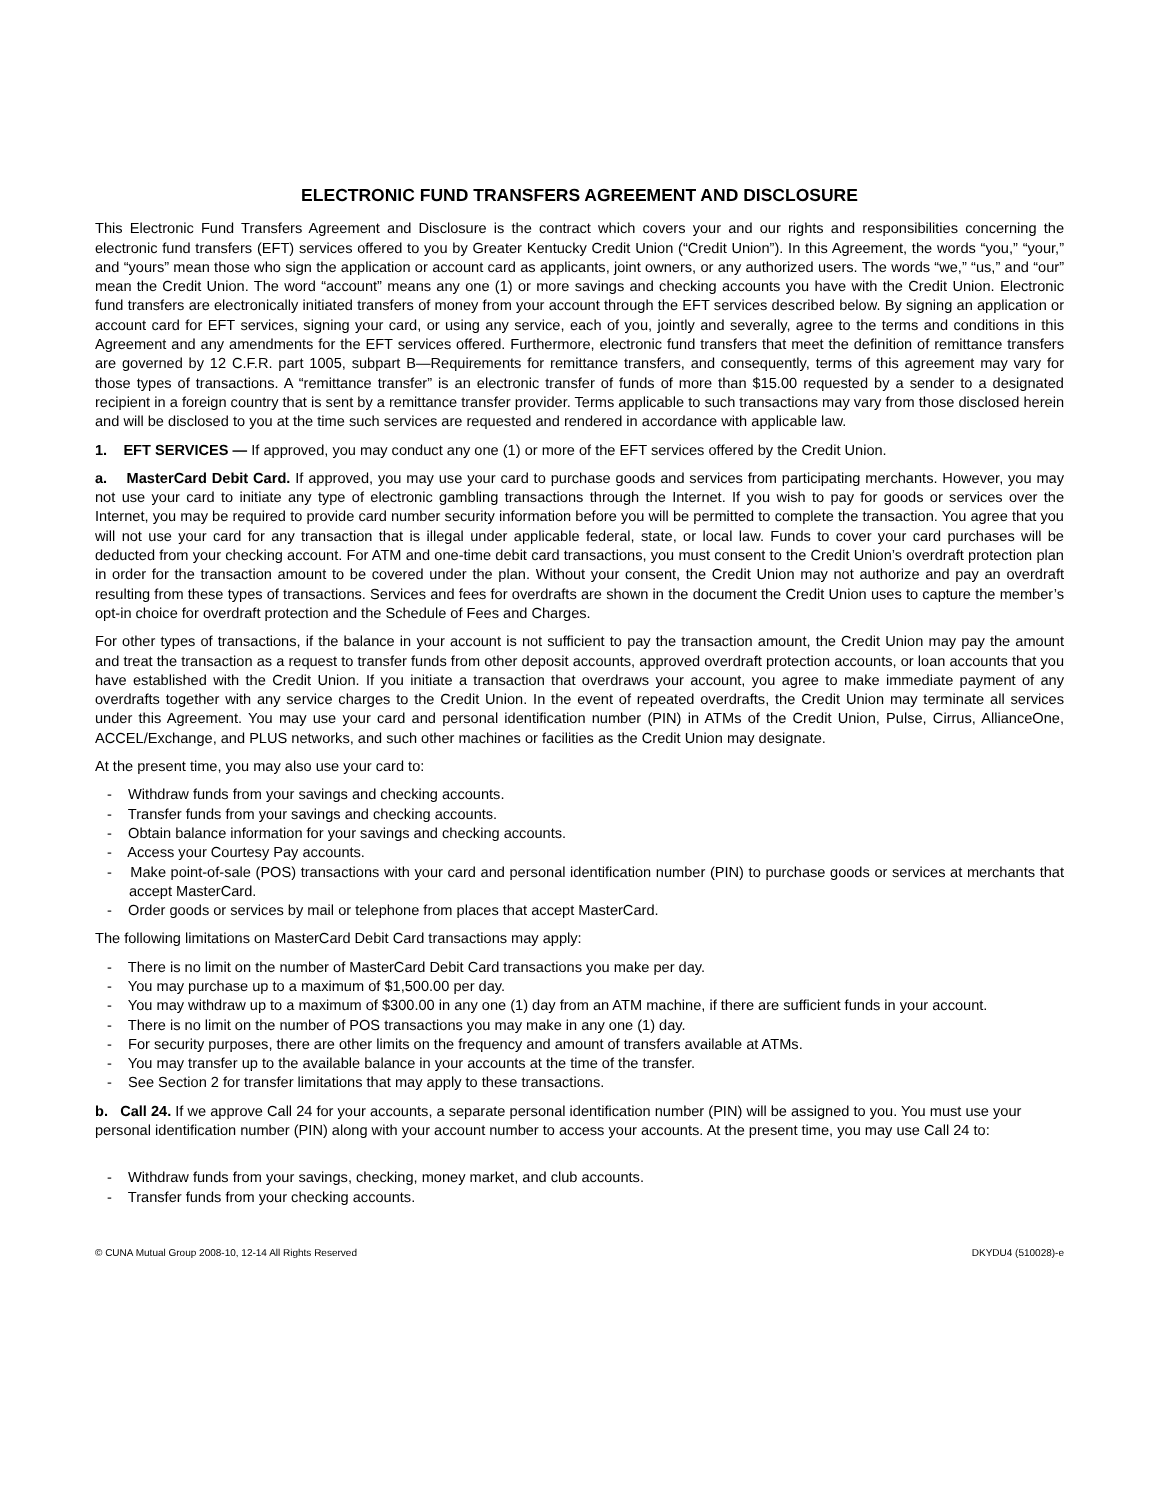ELECTRONIC FUND TRANSFERS AGREEMENT AND DISCLOSURE
This Electronic Fund Transfers Agreement and Disclosure is the contract which covers your and our rights and responsibilities concerning the electronic fund transfers (EFT) services offered to you by Greater Kentucky Credit Union (“Credit Union”). In this Agreement, the words “you,” “your,” and “yours” mean those who sign the application or account card as applicants, joint owners, or any authorized users. The words “we,” “us,” and “our” mean the Credit Union. The word “account” means any one (1) or more savings and checking accounts you have with the Credit Union. Electronic fund transfers are electronically initiated transfers of money from your account through the EFT services described below. By signing an application or account card for EFT services, signing your card, or using any service, each of you, jointly and severally, agree to the terms and conditions in this Agreement and any amendments for the EFT services offered. Furthermore, electronic fund transfers that meet the definition of remittance transfers are governed by 12 C.F.R. part 1005, subpart B—Requirements for remittance transfers, and consequently, terms of this agreement may vary for those types of transactions. A “remittance transfer” is an electronic transfer of funds of more than $15.00 requested by a sender to a designated recipient in a foreign country that is sent by a remittance transfer provider. Terms applicable to such transactions may vary from those disclosed herein and will be disclosed to you at the time such services are requested and rendered in accordance with applicable law.
1. EFT SERVICES — If approved, you may conduct any one (1) or more of the EFT services offered by the Credit Union.
a. MasterCard Debit Card. If approved, you may use your card to purchase goods and services from participating merchants. However, you may not use your card to initiate any type of electronic gambling transactions through the Internet. If you wish to pay for goods or services over the Internet, you may be required to provide card number security information before you will be permitted to complete the transaction. You agree that you will not use your card for any transaction that is illegal under applicable federal, state, or local law. Funds to cover your card purchases will be deducted from your checking account. For ATM and one-time debit card transactions, you must consent to the Credit Union’s overdraft protection plan in order for the transaction amount to be covered under the plan. Without your consent, the Credit Union may not authorize and pay an overdraft resulting from these types of transactions. Services and fees for overdrafts are shown in the document the Credit Union uses to capture the member’s opt-in choice for overdraft protection and the Schedule of Fees and Charges.
For other types of transactions, if the balance in your account is not sufficient to pay the transaction amount, the Credit Union may pay the amount and treat the transaction as a request to transfer funds from other deposit accounts, approved overdraft protection accounts, or loan accounts that you have established with the Credit Union. If you initiate a transaction that overdraws your account, you agree to make immediate payment of any overdrafts together with any service charges to the Credit Union. In the event of repeated overdrafts, the Credit Union may terminate all services under this Agreement. You may use your card and personal identification number (PIN) in ATMs of the Credit Union, Pulse, Cirrus, AllianceOne, ACCEL/Exchange, and PLUS networks, and such other machines or facilities as the Credit Union may designate.
At the present time, you may also use your card to:
- Withdraw funds from your savings and checking accounts.
- Transfer funds from your savings and checking accounts.
- Obtain balance information for your savings and checking accounts.
- Access your Courtesy Pay accounts.
- Make point-of-sale (POS) transactions with your card and personal identification number (PIN) to purchase goods or services at merchants that accept MasterCard.
- Order goods or services by mail or telephone from places that accept MasterCard.
The following limitations on MasterCard Debit Card transactions may apply:
- There is no limit on the number of MasterCard Debit Card transactions you make per day.
- You may purchase up to a maximum of $1,500.00 per day.
- You may withdraw up to a maximum of $300.00 in any one (1) day from an ATM machine, if there are sufficient funds in your account.
- There is no limit on the number of POS transactions you may make in any one (1) day.
- For security purposes, there are other limits on the frequency and amount of transfers available at ATMs.
- You may transfer up to the available balance in your accounts at the time of the transfer.
- See Section 2 for transfer limitations that may apply to these transactions.
b. Call 24. If we approve Call 24 for your accounts, a separate personal identification number (PIN) will be assigned to you. You must use your personal identification number (PIN) along with your account number to access your accounts. At the present time, you may use Call 24 to:
- Withdraw funds from your savings, checking, money market, and club accounts.
- Transfer funds from your checking accounts.
© CUNA Mutual Group 2008-10, 12-14 All Rights Reserved DKYDU4 (510028)-e